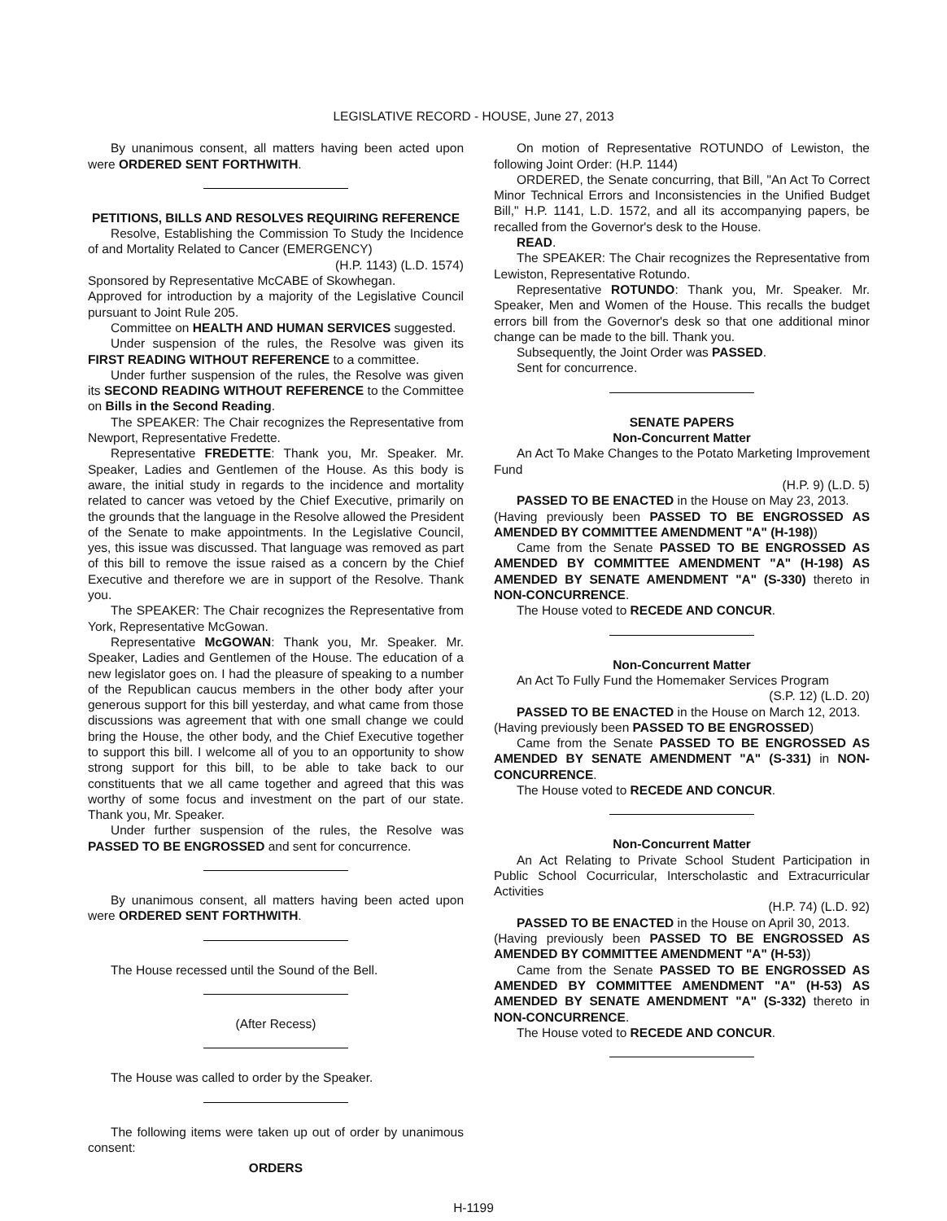LEGISLATIVE RECORD - HOUSE, June 27, 2013
By unanimous consent, all matters having been acted upon were ORDERED SENT FORTHWITH.
PETITIONS, BILLS AND RESOLVES REQUIRING REFERENCE
Resolve, Establishing the Commission To Study the Incidence of and Mortality Related to Cancer (EMERGENCY)
(H.P. 1143) (L.D. 1574)
Sponsored by Representative McCABE of Skowhegan.
Approved for introduction by a majority of the Legislative Council pursuant to Joint Rule 205.
Committee on HEALTH AND HUMAN SERVICES suggested.
Under suspension of the rules, the Resolve was given its FIRST READING WITHOUT REFERENCE to a committee.
Under further suspension of the rules, the Resolve was given its SECOND READING WITHOUT REFERENCE to the Committee on Bills in the Second Reading.
The SPEAKER: The Chair recognizes the Representative from Newport, Representative Fredette.
Representative FREDETTE: Thank you, Mr. Speaker. Mr. Speaker, Ladies and Gentlemen of the House. As this body is aware, the initial study in regards to the incidence and mortality related to cancer was vetoed by the Chief Executive, primarily on the grounds that the language in the Resolve allowed the President of the Senate to make appointments. In the Legislative Council, yes, this issue was discussed. That language was removed as part of this bill to remove the issue raised as a concern by the Chief Executive and therefore we are in support of the Resolve. Thank you.
The SPEAKER: The Chair recognizes the Representative from York, Representative McGowan.
Representative McGOWAN: Thank you, Mr. Speaker. Mr. Speaker, Ladies and Gentlemen of the House. The education of a new legislator goes on. I had the pleasure of speaking to a number of the Republican caucus members in the other body after your generous support for this bill yesterday, and what came from those discussions was agreement that with one small change we could bring the House, the other body, and the Chief Executive together to support this bill. I welcome all of you to an opportunity to show strong support for this bill, to be able to take back to our constituents that we all came together and agreed that this was worthy of some focus and investment on the part of our state. Thank you, Mr. Speaker.
Under further suspension of the rules, the Resolve was PASSED TO BE ENGROSSED and sent for concurrence.
By unanimous consent, all matters having been acted upon were ORDERED SENT FORTHWITH.
The House recessed until the Sound of the Bell.
(After Recess)
The House was called to order by the Speaker.
The following items were taken up out of order by unanimous consent:
ORDERS
On motion of Representative ROTUNDO of Lewiston, the following Joint Order: (H.P. 1144)
ORDERED, the Senate concurring, that Bill, "An Act To Correct Minor Technical Errors and Inconsistencies in the Unified Budget Bill," H.P. 1141, L.D. 1572, and all its accompanying papers, be recalled from the Governor's desk to the House.
READ.
The SPEAKER: The Chair recognizes the Representative from Lewiston, Representative Rotundo.
Representative ROTUNDO: Thank you, Mr. Speaker. Mr. Speaker, Men and Women of the House. This recalls the budget errors bill from the Governor's desk so that one additional minor change can be made to the bill. Thank you.
Subsequently, the Joint Order was PASSED.
Sent for concurrence.
SENATE PAPERS
Non-Concurrent Matter
An Act To Make Changes to the Potato Marketing Improvement Fund
(H.P. 9) (L.D. 5)
PASSED TO BE ENACTED in the House on May 23, 2013.
(Having previously been PASSED TO BE ENGROSSED AS AMENDED BY COMMITTEE AMENDMENT "A" (H-198))
Came from the Senate PASSED TO BE ENGROSSED AS AMENDED BY COMMITTEE AMENDMENT "A" (H-198) AS AMENDED BY SENATE AMENDMENT "A" (S-330) thereto in NON-CONCURRENCE.
The House voted to RECEDE AND CONCUR.
Non-Concurrent Matter
An Act To Fully Fund the Homemaker Services Program
(S.P. 12) (L.D. 20)
PASSED TO BE ENACTED in the House on March 12, 2013.
(Having previously been PASSED TO BE ENGROSSED)
Came from the Senate PASSED TO BE ENGROSSED AS AMENDED BY SENATE AMENDMENT "A" (S-331) in NON-CONCURRENCE.
The House voted to RECEDE AND CONCUR.
Non-Concurrent Matter
An Act Relating to Private School Student Participation in Public School Cocurricular, Interscholastic and Extracurricular Activities
(H.P. 74) (L.D. 92)
PASSED TO BE ENACTED in the House on April 30, 2013.
(Having previously been PASSED TO BE ENGROSSED AS AMENDED BY COMMITTEE AMENDMENT "A" (H-53))
Came from the Senate PASSED TO BE ENGROSSED AS AMENDED BY COMMITTEE AMENDMENT "A" (H-53) AS AMENDED BY SENATE AMENDMENT "A" (S-332) thereto in NON-CONCURRENCE.
The House voted to RECEDE AND CONCUR.
H-1199